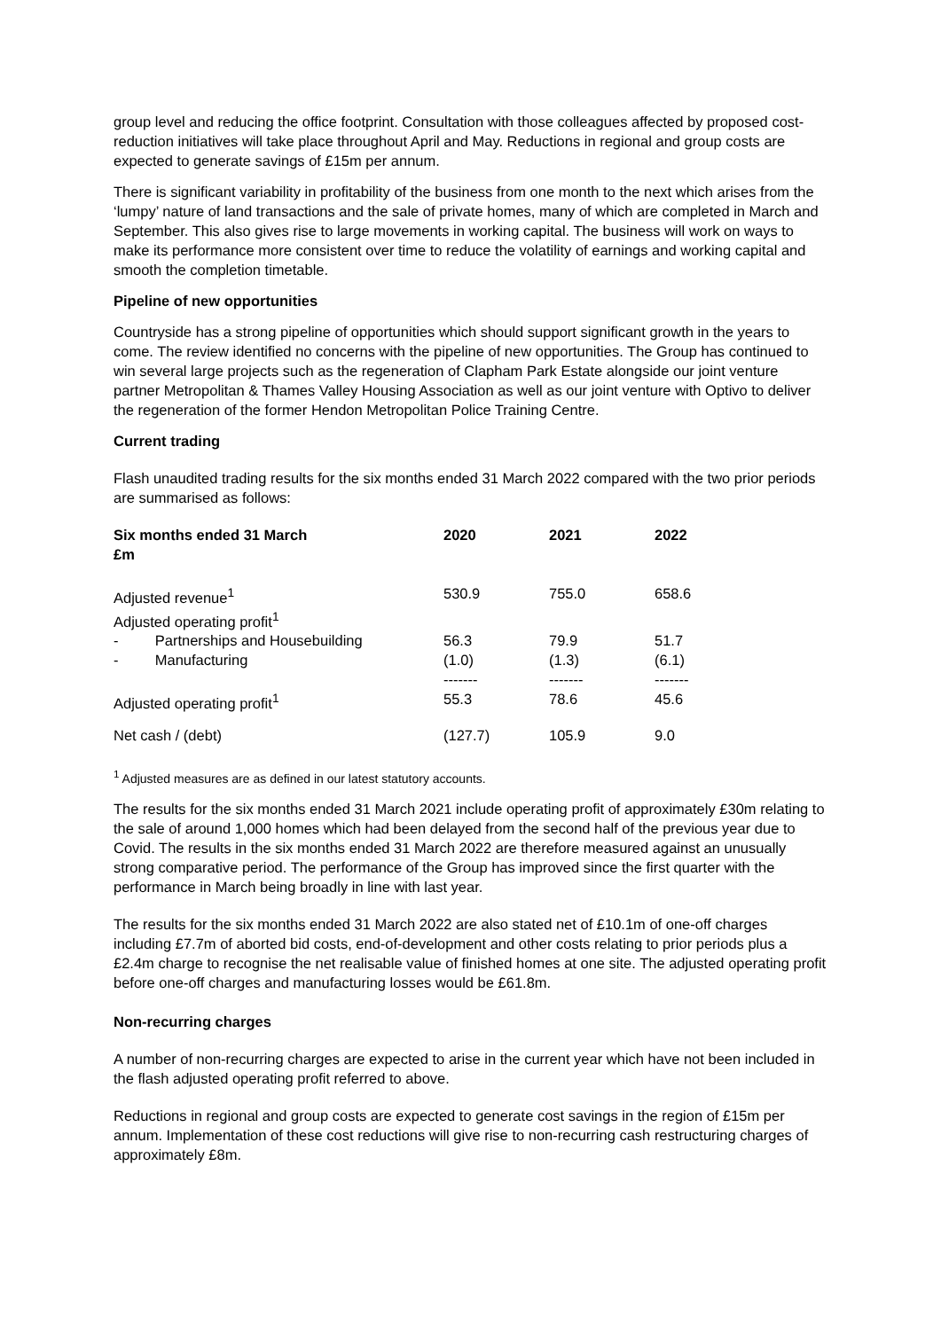group level and reducing the office footprint. Consultation with those colleagues affected by proposed cost-reduction initiatives will take place throughout April and May. Reductions in regional and group costs are expected to generate savings of £15m per annum.
There is significant variability in profitability of the business from one month to the next which arises from the ‘lumpy’ nature of land transactions and the sale of private homes, many of which are completed in March and September. This also gives rise to large movements in working capital. The business will work on ways to make its performance more consistent over time to reduce the volatility of earnings and working capital and smooth the completion timetable.
Pipeline of new opportunities
Countryside has a strong pipeline of opportunities which should support significant growth in the years to come. The review identified no concerns with the pipeline of new opportunities. The Group has continued to win several large projects such as the regeneration of Clapham Park Estate alongside our joint venture partner Metropolitan & Thames Valley Housing Association as well as our joint venture with Optivo to deliver the regeneration of the former Hendon Metropolitan Police Training Centre.
Current trading
Flash unaudited trading results for the six months ended 31 March 2022 compared with the two prior periods are summarised as follows:
| Six months ended 31 March £m | 2020 | 2021 | 2022 |
| --- | --- | --- | --- |
| Adjusted revenue<sup>1</sup> | 530.9 | 755.0 | 658.6 |
| Adjusted operating profit<sup>1</sup> | | | |
| - Partnerships and Housebuilding | 56.3 | 79.9 | 51.7 |
| - Manufacturing | (1.0) ------- | (1.3) ------- | (6.1) ------- |
| Adjusted operating profit<sup>1</sup> | 55.3 | 78.6 | 45.6 |
| Net cash / (debt) | (127.7) | 105.9 | 9.0 |
<sup>1</sup> Adjusted measures are as defined in our latest statutory accounts.
The results for the six months ended 31 March 2021 include operating profit of approximately £30m relating to the sale of around 1,000 homes which had been delayed from the second half of the previous year due to Covid. The results in the six months ended 31 March 2022 are therefore measured against an unusually strong comparative period. The performance of the Group has improved since the first quarter with the performance in March being broadly in line with last year.
The results for the six months ended 31 March 2022 are also stated net of £10.1m of one-off charges including £7.7m of aborted bid costs, end-of-development and other costs relating to prior periods plus a £2.4m charge to recognise the net realisable value of finished homes at one site. The adjusted operating profit before one-off charges and manufacturing losses would be £61.8m.
Non-recurring charges
A number of non-recurring charges are expected to arise in the current year which have not been included in the flash adjusted operating profit referred to above.
Reductions in regional and group costs are expected to generate cost savings in the region of £15m per annum. Implementation of these cost reductions will give rise to non-recurring cash restructuring charges of approximately £8m.